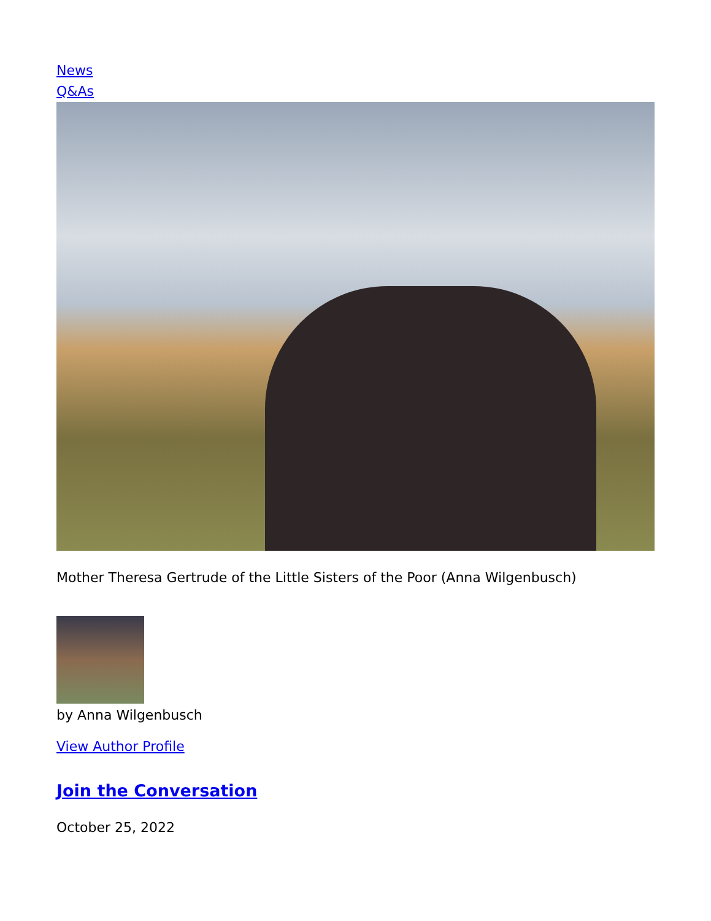News
Q&As
Mother Theresa Gertrude of the Little Sisters of the Poor (Anna Wilgenbusch)
by Anna Wilgenbusch
View Author Profile
Join the Conversation
October 25, 2022